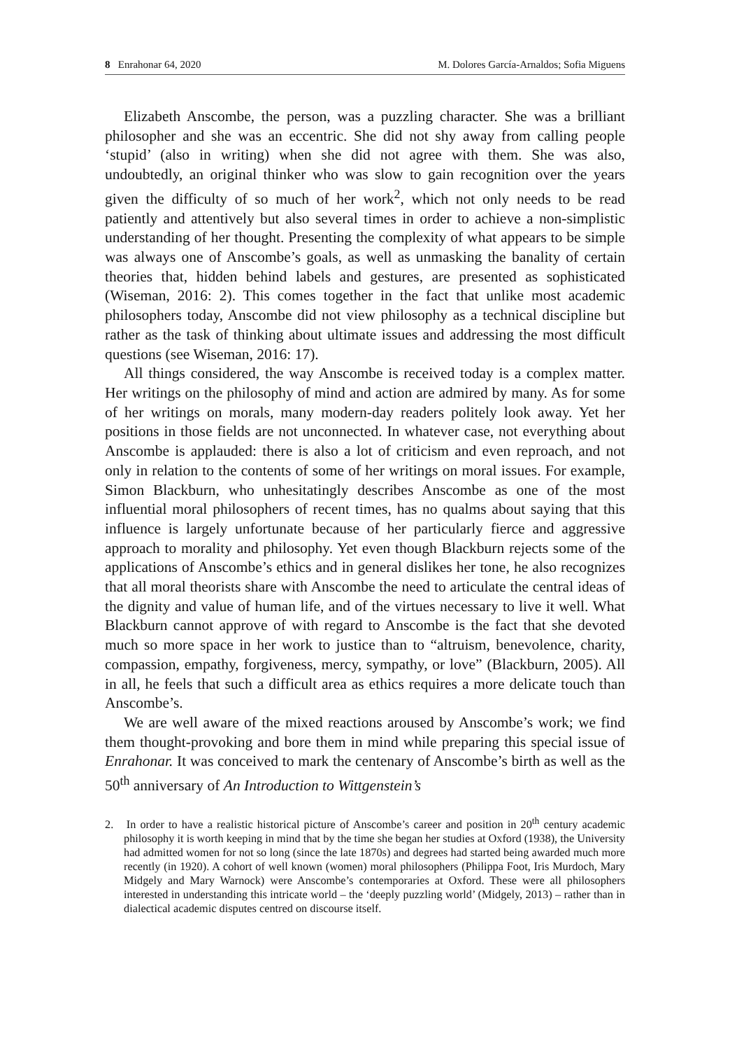8 Enrahonar 64, 2020 M. Dolores García-Arnaldos; Sofia Miguens
Elizabeth Anscombe, the person, was a puzzling character. She was a brilliant philosopher and she was an eccentric. She did not shy away from calling people ‘stupid’ (also in writing) when she did not agree with them. She was also, undoubtedly, an original thinker who was slow to gain recognition over the years given the difficulty of so much of her work<sup>2</sup>, which not only needs to be read patiently and attentively but also several times in order to achieve a non-simplistic understanding of her thought. Presenting the complexity of what appears to be simple was always one of Anscombe’s goals, as well as unmasking the banality of certain theories that, hidden behind labels and gestures, are presented as sophisticated (Wiseman, 2016: 2). This comes together in the fact that unlike most academic philosophers today, Anscombe did not view philosophy as a technical discipline but rather as the task of thinking about ultimate issues and addressing the most difficult questions (see Wiseman, 2016: 17).
All things considered, the way Anscombe is received today is a complex matter. Her writings on the philosophy of mind and action are admired by many. As for some of her writings on morals, many modern-day readers politely look away. Yet her positions in those fields are not unconnected. In whatever case, not everything about Anscombe is applauded: there is also a lot of criticism and even reproach, and not only in relation to the contents of some of her writings on moral issues. For example, Simon Blackburn, who unhesitatingly describes Anscombe as one of the most influential moral philosophers of recent times, has no qualms about saying that this influence is largely unfortunate because of her particularly fierce and aggressive approach to morality and philosophy. Yet even though Blackburn rejects some of the applications of Anscombe’s ethics and in general dislikes her tone, he also recognizes that all moral theorists share with Anscombe the need to articulate the central ideas of the dignity and value of human life, and of the virtues necessary to live it well. What Blackburn cannot approve of with regard to Anscombe is the fact that she devoted much so more space in her work to justice than to “altruism, benevolence, charity, compassion, empathy, forgiveness, mercy, sympathy, or love” (Blackburn, 2005). All in all, he feels that such a difficult area as ethics requires a more delicate touch than Anscombe’s.
We are well aware of the mixed reactions aroused by Anscombe’s work; we find them thought-provoking and bore them in mind while preparing this special issue of Enrahonar. It was conceived to mark the centenary of Anscombe’s birth as well as the 50<sup>th</sup> anniversary of An Introduction to Wittgenstein’s
2. In order to have a realistic historical picture of Anscombe’s career and position in 20<sup>th</sup> century academic philosophy it is worth keeping in mind that by the time she began her studies at Oxford (1938), the University had admitted women for not so long (since the late 1870s) and degrees had started being awarded much more recently (in 1920). A cohort of well known (women) moral philosophers (Philippa Foot, Iris Murdoch, Mary Midgely and Mary Warnock) were Anscombe’s contemporaries at Oxford. These were all philosophers interested in understanding this intricate world – the ‘deeply puzzling world’ (Midgely, 2013) – rather than in dialectical academic disputes centred on discourse itself.